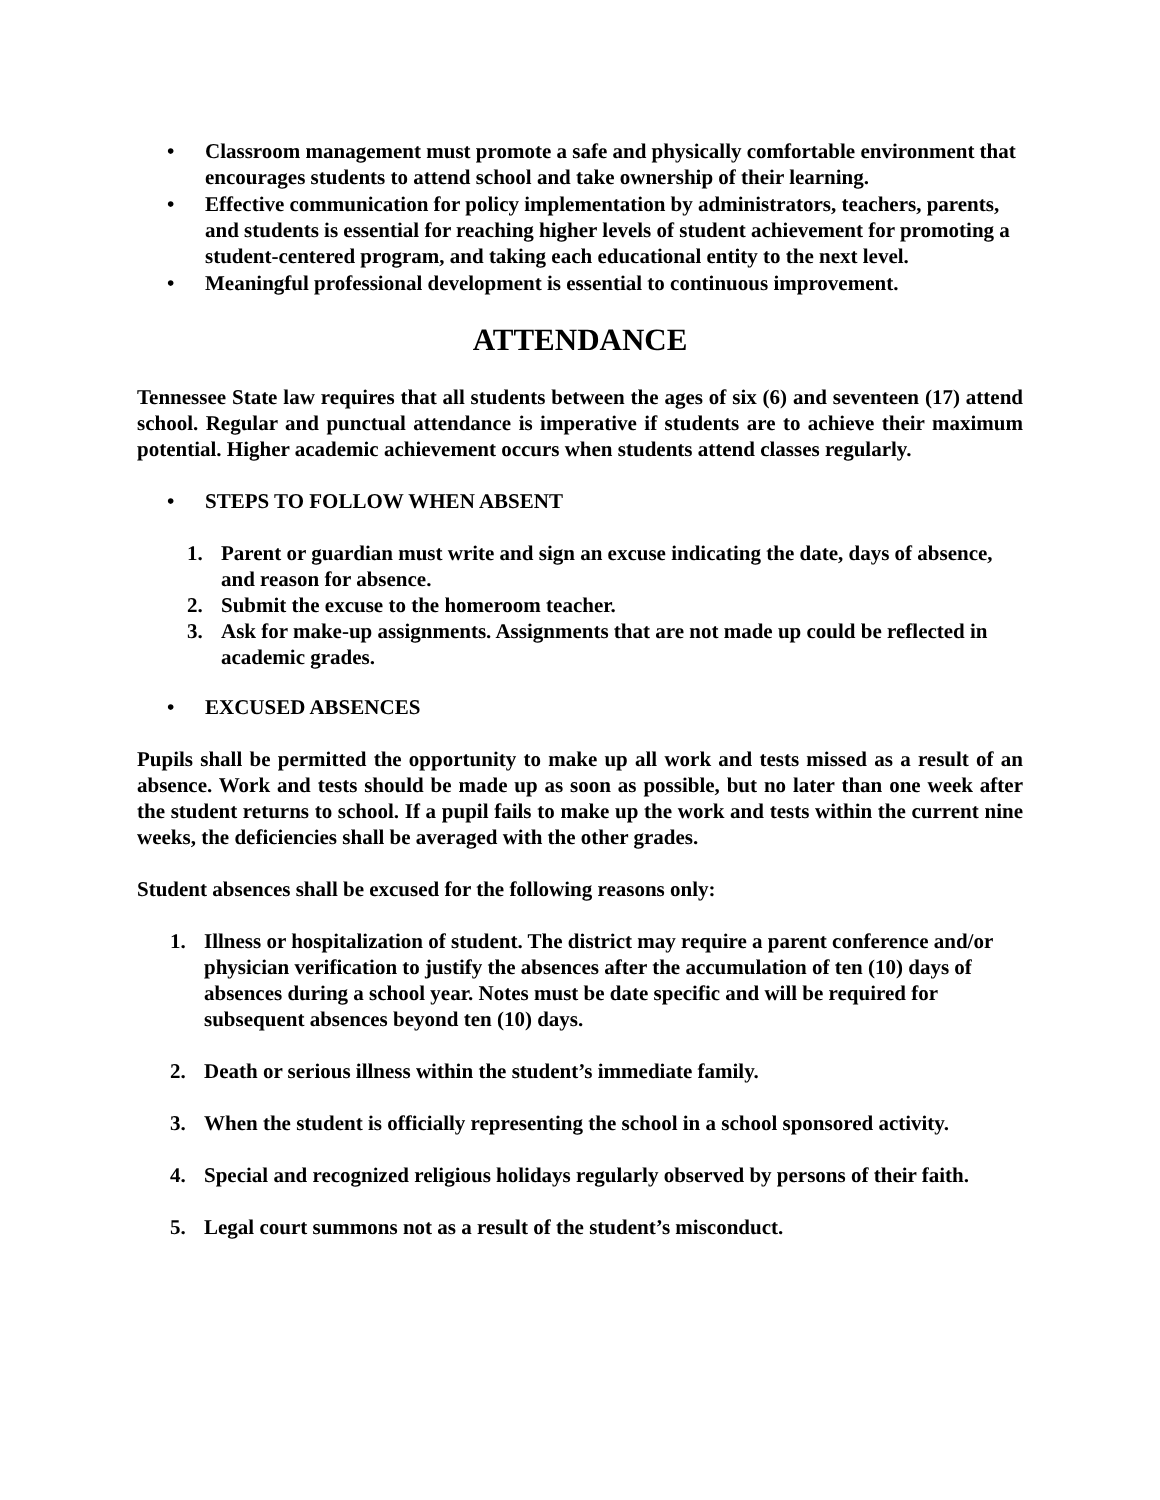• Classroom management must promote a safe and physically comfortable environment that encourages students to attend school and take ownership of their learning.
• Effective communication for policy implementation by administrators, teachers, parents, and students is essential for reaching higher levels of student achievement for promoting a student-centered program, and taking each educational entity to the next level.
• Meaningful professional development is essential to continuous improvement.
ATTENDANCE
Tennessee State law requires that all students between the ages of six (6) and seventeen (17) attend school. Regular and punctual attendance is imperative if students are to achieve their maximum potential. Higher academic achievement occurs when students attend classes regularly.
• STEPS TO FOLLOW WHEN ABSENT
1. Parent or guardian must write and sign an excuse indicating the date, days of absence, and reason for absence.
2. Submit the excuse to the homeroom teacher.
3. Ask for make-up assignments. Assignments that are not made up could be reflected in academic grades.
• EXCUSED ABSENCES
Pupils shall be permitted the opportunity to make up all work and tests missed as a result of an absence. Work and tests should be made up as soon as possible, but no later than one week after the student returns to school. If a pupil fails to make up the work and tests within the current nine weeks, the deficiencies shall be averaged with the other grades.
Student absences shall be excused for the following reasons only:
1. Illness or hospitalization of student. The district may require a parent conference and/or physician verification to justify the absences after the accumulation of ten (10) days of absences during a school year. Notes must be date specific and will be required for subsequent absences beyond ten (10) days.
2. Death or serious illness within the student’s immediate family.
3. When the student is officially representing the school in a school sponsored activity.
4. Special and recognized religious holidays regularly observed by persons of their faith.
5. Legal court summons not as a result of the student’s misconduct.